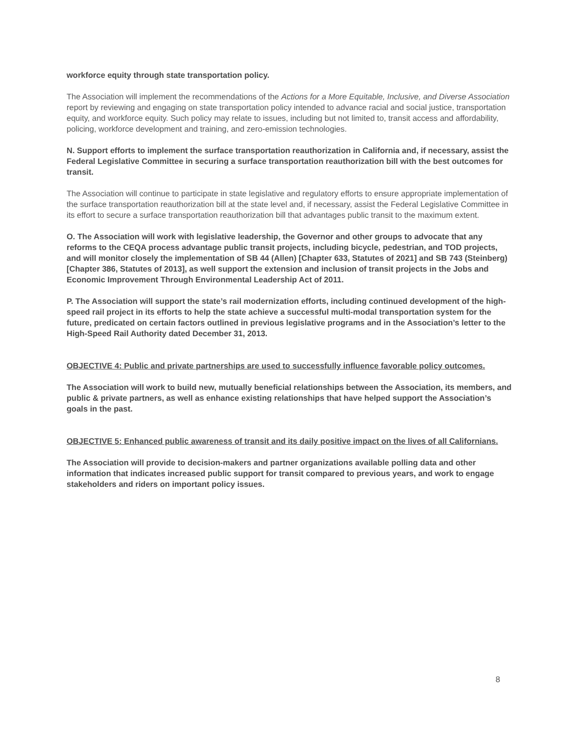workforce equity through state transportation policy.
The Association will implement the recommendations of the Actions for a More Equitable, Inclusive, and Diverse Association report by reviewing and engaging on state transportation policy intended to advance racial and social justice, transportation equity, and workforce equity. Such policy may relate to issues, including but not limited to, transit access and affordability, policing, workforce development and training, and zero-emission technologies.
N. Support efforts to implement the surface transportation reauthorization in California and, if necessary, assist the Federal Legislative Committee in securing a surface transportation reauthorization bill with the best outcomes for transit.
The Association will continue to participate in state legislative and regulatory efforts to ensure appropriate implementation of the surface transportation reauthorization bill at the state level and, if necessary, assist the Federal Legislative Committee in its effort to secure a surface transportation reauthorization bill that advantages public transit to the maximum extent.
O. The Association will work with legislative leadership, the Governor and other groups to advocate that any reforms to the CEQA process advantage public transit projects, including bicycle, pedestrian, and TOD projects, and will monitor closely the implementation of SB 44 (Allen) [Chapter 633, Statutes of 2021] and SB 743 (Steinberg) [Chapter 386, Statutes of 2013], as well support the extension and inclusion of transit projects in the Jobs and Economic Improvement Through Environmental Leadership Act of 2011.
P. The Association will support the state’s rail modernization efforts, including continued development of the high-speed rail project in its efforts to help the state achieve a successful multi-modal transportation system for the future, predicated on certain factors outlined in previous legislative programs and in the Association’s letter to the High-Speed Rail Authority dated December 31, 2013.
OBJECTIVE 4: Public and private partnerships are used to successfully influence favorable policy outcomes.
The Association will work to build new, mutually beneficial relationships between the Association, its members, and public & private partners, as well as enhance existing relationships that have helped support the Association’s goals in the past.
OBJECTIVE 5: Enhanced public awareness of transit and its daily positive impact on the lives of all Californians.
The Association will provide to decision-makers and partner organizations available polling data and other information that indicates increased public support for transit compared to previous years, and work to engage stakeholders and riders on important policy issues.
8